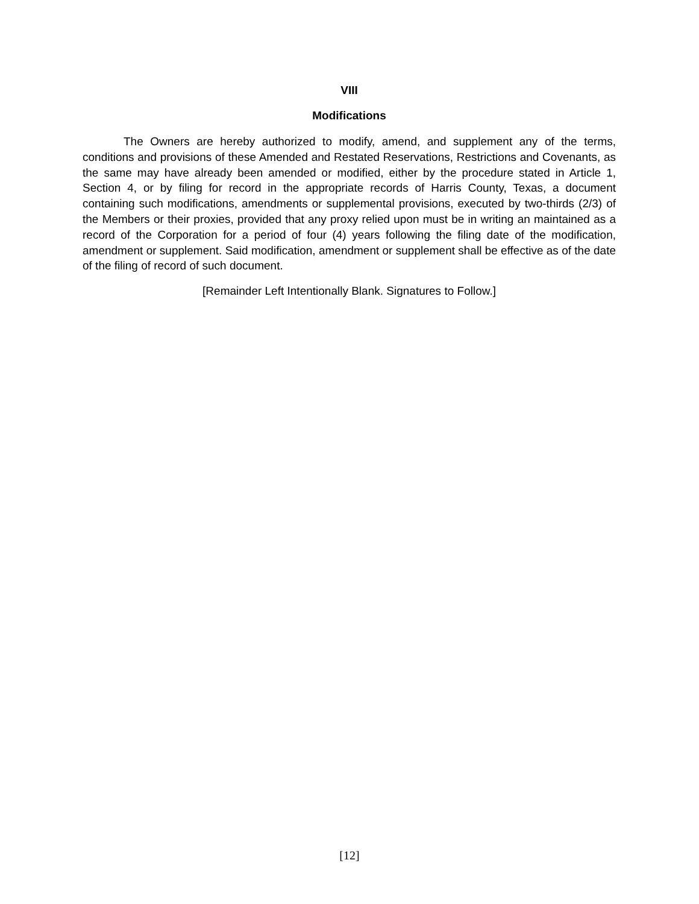VIII
Modifications
The Owners are hereby authorized to modify, amend, and supplement any of the terms, conditions and provisions of these Amended and Restated Reservations, Restrictions and Covenants, as the same may have already been amended or modified, either by the procedure stated in Article 1, Section 4, or by filing for record in the appropriate records of Harris County, Texas, a document containing such modifications, amendments or supplemental provisions, executed by two-thirds (2/3) of the Members or their proxies, provided that any proxy relied upon must be in writing an maintained as a record of the Corporation for a period of four (4) years following the filing date of the modification, amendment or supplement. Said modification, amendment or supplement shall be effective as of the date of the filing of record of such document.
[Remainder Left Intentionally Blank. Signatures to Follow.]
[12]